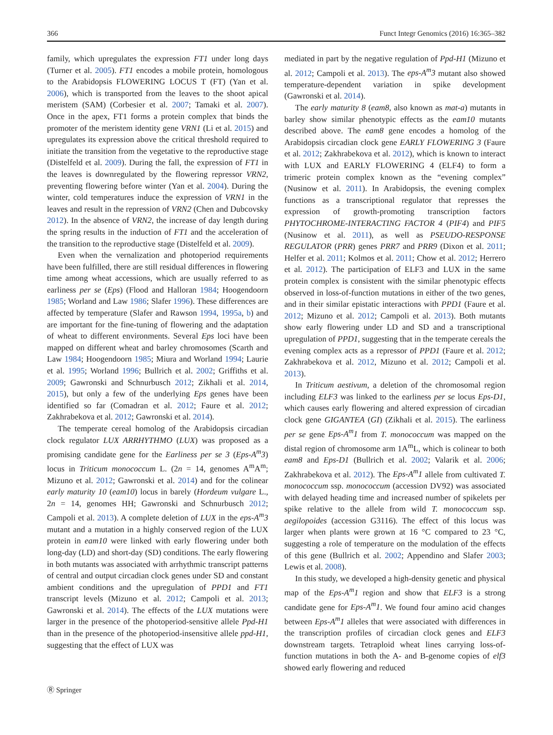366 Funct Integr Genomics (2016) 16:365–382
family, which upregulates the expression FT1 under long days (Turner et al. 2005). FT1 encodes a mobile protein, homologous to the Arabidopsis FLOWERING LOCUS T (FT) (Yan et al. 2006), which is transported from the leaves to the shoot apical meristem (SAM) (Corbesier et al. 2007; Tamaki et al. 2007). Once in the apex, FT1 forms a protein complex that binds the promoter of the meristem identity gene VRN1 (Li et al. 2015) and upregulates its expression above the critical threshold required to initiate the transition from the vegetative to the reproductive stage (Distelfeld et al. 2009). During the fall, the expression of FT1 in the leaves is downregulated by the flowering repressor VRN2, preventing flowering before winter (Yan et al. 2004). During the winter, cold temperatures induce the expression of VRN1 in the leaves and result in the repression of VRN2 (Chen and Dubcovsky 2012). In the absence of VRN2, the increase of day length during the spring results in the induction of FT1 and the acceleration of the transition to the reproductive stage (Distelfeld et al. 2009).
Even when the vernalization and photoperiod requirements have been fulfilled, there are still residual differences in flowering time among wheat accessions, which are usually referred to as earliness per se (Eps) (Flood and Halloran 1984; Hoogendoorn 1985; Worland and Law 1986; Slafer 1996). These differences are affected by temperature (Slafer and Rawson 1994, 1995a, b) and are important for the fine-tuning of flowering and the adaptation of wheat to different environments. Several Eps loci have been mapped on different wheat and barley chromosomes (Scarth and Law 1984; Hoogendoorn 1985; Miura and Worland 1994; Laurie et al. 1995; Worland 1996; Bullrich et al. 2002; Griffiths et al. 2009; Gawronski and Schnurbusch 2012; Zikhali et al. 2014, 2015), but only a few of the underlying Eps genes have been identified so far (Comadran et al. 2012; Faure et al. 2012; Zakhrabekova et al. 2012; Gawronski et al. 2014).
The temperate cereal homolog of the Arabidopsis circadian clock regulator LUX ARRHYTHMO (LUX) was proposed as a promising candidate gene for the Earliness per se 3 (Eps-A<sup>m</sup>3) locus in Triticum monococcum L. (2n = 14, genomes A<sup>m</sup>A<sup>m</sup>; Mizuno et al. 2012; Gawronski et al. 2014) and for the colinear early maturity 10 (eam10) locus in barely (Hordeum vulgare L., 2n = 14, genomes HH; Gawronski and Schnurbusch 2012; Campoli et al. 2013). A complete deletion of LUX in the eps-A<sup>m</sup>3 mutant and a mutation in a highly conserved region of the LUX protein in eam10 were linked with early flowering under both long-day (LD) and short-day (SD) conditions. The early flowering in both mutants was associated with arrhythmic transcript patterns of central and output circadian clock genes under SD and constant ambient conditions and the upregulation of PPD1 and FT1 transcript levels (Mizuno et al. 2012; Campoli et al. 2013; Gawronski et al. 2014). The effects of the LUX mutations were larger in the presence of the photoperiod-sensitive allele Ppd-H1 than in the presence of the photoperiod-insensitive allele ppd-H1, suggesting that the effect of LUX was
mediated in part by the negative regulation of Ppd-H1 (Mizuno et al. 2012; Campoli et al. 2013). The eps-A<sup>m</sup>3 mutant also showed temperature-dependent variation in spike development (Gawronski et al. 2014).
The early maturity 8 (eam8, also known as mat-a) mutants in barley show similar phenotypic effects as the eam10 mutants described above. The eam8 gene encodes a homolog of the Arabidopsis circadian clock gene EARLY FLOWERING 3 (Faure et al. 2012; Zakhrabekova et al. 2012), which is known to interact with LUX and EARLY FLOWERING 4 (ELF4) to form a trimeric protein complex known as the “evening complex” (Nusinow et al. 2011). In Arabidopsis, the evening complex functions as a transcriptional regulator that represses the expression of growth-promoting transcription factors PHYTOCHROME-INTERACTING FACTOR 4 (PIF4) and PIF5 (Nusinow et al. 2011), as well as PSEUDO-RESPONSE REGULATOR (PRR) genes PRR7 and PRR9 (Dixon et al. 2011; Helfer et al. 2011; Kolmos et al. 2011; Chow et al. 2012; Herrero et al. 2012). The participation of ELF3 and LUX in the same protein complex is consistent with the similar phenotypic effects observed in loss-of-function mutations in either of the two genes, and in their similar epistatic interactions with PPD1 (Faure et al. 2012; Mizuno et al. 2012; Campoli et al. 2013). Both mutants show early flowering under LD and SD and a transcriptional upregulation of PPD1, suggesting that in the temperate cereals the evening complex acts as a repressor of PPD1 (Faure et al. 2012; Zakhrabekova et al. 2012, Mizuno et al. 2012; Campoli et al. 2013).
In Triticum aestivum, a deletion of the chromosomal region including ELF3 was linked to the earliness per se locus Eps-D1, which causes early flowering and altered expression of circadian clock gene GIGANTEA (GI) (Zikhali et al. 2015). The earliness per se gene Eps-A<sup>m</sup>1 from T. monococcum was mapped on the distal region of chromosome arm 1A<sup>m</sup>L, which is colinear to both eam8 and Eps-D1 (Bullrich et al. 2002; Valarik et al. 2006; Zakhrabekova et al. 2012). The Eps-A<sup>m</sup>1 allele from cultivated T. monococcum ssp. monococcum (accession DV92) was associated with delayed heading time and increased number of spikelets per spike relative to the allele from wild T. monococcum ssp. aegilopoides (accession G3116). The effect of this locus was larger when plants were grown at 16 °C compared to 23 °C, suggesting a role of temperature on the modulation of the effects of this gene (Bullrich et al. 2002; Appendino and Slafer 2003; Lewis et al. 2008).
In this study, we developed a high-density genetic and physical map of the Eps-A<sup>m</sup>1 region and show that ELF3 is a strong candidate gene for Eps-A<sup>m</sup>1. We found four amino acid changes between Eps-A<sup>m</sup>1 alleles that were associated with differences in the transcription profiles of circadian clock genes and ELF3 downstream targets. Tetraploid wheat lines carrying loss-of-function mutations in both the A- and B-genome copies of elf3 showed early flowering and reduced
Ⓡ Springer